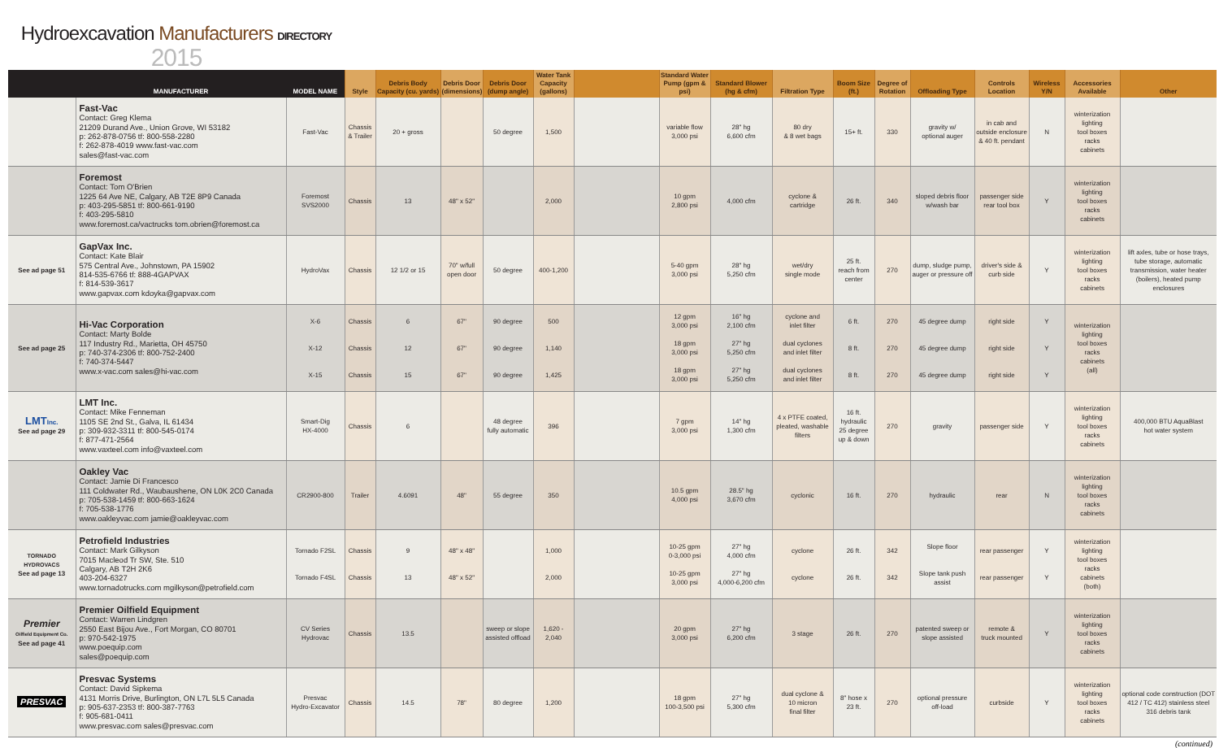| Hydroexcavation Manufacturers DIRECTORY 2015 | | | | | | | | | | | | | | | | | | |
| | MANUFACTURER | MODEL NAME | Style | Debris Body Capacity (cu. yards) | Debris Door (dimensions) | Debris Door (dump angle) | Water Tank Capacity (gallons) | | Standard Water Pump (gpm & psi) | Standard Blower (hg & cfm) | Filtration Type | Boom Size (ft.) | Degree of Rotation | Offloading Type | Controls Location | Wireless Y/N | Accessories Available | Other |
| | Fast-Vac Contact: Greg Klema 21209 Durand Ave., Union Grove, WI 53182 p: 262-878-0756 tf: 800-558-2280 f: 262-878-4019 www.fast-vac.com sales@fast-vac.com | Fast-Vac | Chassis & Trailer | 20 + gross | | 50 degree | 1,500 | | variable flow 3,000 psi | 28" hg 6,600 cfm | 80 dry & 8 wet bags | 15+ ft. | 330 | gravity w/ optional auger | in cab and outside enclosure & 40 ft. pendant | N | winterization lighting tool boxes racks cabinets | |
| | Foremost Contact: Tom O'Brien 1225 64 Ave NE, Calgary, AB T2E 8P9 Canada p: 403-295-5851 tf: 800-661-9190 f: 403-295-5810 www.foremost.ca/vactrucks tom.obrien@foremost.ca | Foremost SVS2000 | Chassis | 13 | 48" x 52" | | 2,000 | | 10 gpm 2,800 psi | 4,000 cfm | cyclone & cartridge | 26 ft. | 340 | sloped debris floor w/wash bar | passenger side rear tool box | Y | winterization lighting tool boxes racks cabinets | |
| See ad page 51 | GapVax Inc. Contact: Kate Blair 575 Central Ave., Johnstown, PA 15902 814-535-6766 tf: 888-4GAPVAX f: 814-539-3617 www.gapvax.com kdoyka@gapvax.com | HydroVax | Chassis | 12 1/2 or 15 | 70" w/full open door | 50 degree | 400-1,200 | | 5-40 gpm 3,000 psi | 28" hg 5,250 cfm | wet/dry single mode | 25 ft. reach from center | 270 | dump, sludge pump, auger or pressure off | driver's side & curb side | Y | winterization lighting tool boxes racks cabinets | lift axles, tube or hose trays, tube storage, automatic transmission, water heater (boilers), heated pump enclosures |
| See ad page 25 | Hi-Vac Corporation Contact: Marty Bolde 117 Industry Rd., Marietta, OH 45750 p: 740-374-2306 tf: 800-752-2400 f: 740-374-5447 www.x-vac.com sales@hi-vac.com | X-6 X-12 X-15 | Chassis Chassis Chassis | 6 12 15 | 67" 67" 67" | 90 degree 90 degree 90 degree | 500 1,140 1,425 | | 12 gpm 3,000 psi 18 gpm 3,000 psi 18 gpm 3,000 psi | 16" hg 2,100 cfm 27" hg 5,250 cfm 27" hg 5,250 cfm | cyclone and inlet filter dual cyclones and inlet filter dual cyclones and inlet filter | 6 ft. 8 ft. 8 ft. | 270 270 270 | 45 degree dump 45 degree dump 45 degree dump | right side right side right side | Y Y Y | winterization lighting tool boxes racks cabinets (all) | |
| LMT Inc. See ad page 29 | LMT Inc. Contact: Mike Fenneman 1105 SE 2nd St., Galva, IL 61434 p: 309-932-3311 tf: 800-545-0174 f: 877-471-2564 www.vaxteel.com info@vaxteel.com | Smart-Dig HX-4000 | Chassis | 6 | | 48 degree fully automatic | 396 | | 7 gpm 3,000 psi | 14" hg 1,300 cfm | 4 x PTFE coated, pleated, washable filters | 16 ft. hydraulic 25 degree up & down | 270 | gravity | passenger side | Y | winterization lighting tool boxes racks cabinets | 400,000 BTU AquaBlast hot water system |
| | Oakley Vac Contact: Jamie Di Francesco 111 Coldwater Rd., Waubaushene, ON L0K 2C0 Canada p: 705-538-1459 tf: 800-663-1624 f: 705-538-1776 www.oakleyvac.com jamie@oakleyvac.com | CR2900-800 | Trailer | 4.6091 | 48" | 55 degree | 350 | | 10.5 gpm 4,000 psi | 28.5" hg 3,670 cfm | cyclonic | 16 ft. | 270 | hydraulic | rear | N | winterization lighting tool boxes racks cabinets | |
| TORNADO HYDROVACS See ad page 13 | Petrofield Industries Contact: Mark Gilkyson 7015 Macleod Tr SW, Ste. 510 Calgary, AB T2H 2K6 403-204-6327 www.tornadotrucks.com mgilkyson@petrofield.com | Tornado F2SL Tornado F4SL | Chassis Chassis | 9 13 | 48" x 48" 48" x 52" | | 1,000 2,000 | | 10-25 gpm 0-3,000 psi 10-25 gpm 3,000 psi | 27" hg 4,000 cfm 27" hg 4,000-6,200 cfm | cyclone cyclone | 26 ft. 26 ft. | 342 342 | Slope floor Slope tank push assist | rear passenger rear passenger | Y Y | winterization lighting tool boxes racks cabinets (both) | |
| Premier Oilfield Equipment Co. See ad page 41 | Premier Oilfield Equipment Contact: Warren Lindgren 2550 East Bijou Ave., Fort Morgan, CO 80701 p: 970-542-1975 www.poequip.com sales@poequip.com | CV Series Hydrovac | Chassis | 13.5 | | sweep or slope assisted offload | 1,620 - 2,040 | | 20 gpm 3,000 psi | 27" hg 6,200 cfm | 3 stage | 26 ft. | 270 | patented sweep or slope assisted | remote & truck mounted | Y | winterization lighting tool boxes racks cabinets | |
| PRESVAC | Presvac Systems Contact: David Sipkema 4131 Morris Drive, Burlington, ON L7L 5L5 Canada p: 905-637-2353 tf: 800-387-7763 f: 905-681-0411 www.presvac.com sales@presvac.com | Presvac Hydro-Excavator | Chassis | 14.5 | 78" | 80 degree | 1,200 | | 18 gpm 100-3,500 psi | 27" hg 5,300 cfm | dual cyclone & 10 micron final filter | 8" hose x 23 ft. | 270 | optional pressure off-load | curbside | Y | winterization lighting tool boxes racks cabinets | optional code construction (DOT 412 / TC 412) stainless steel 316 debris tank |
(continued)